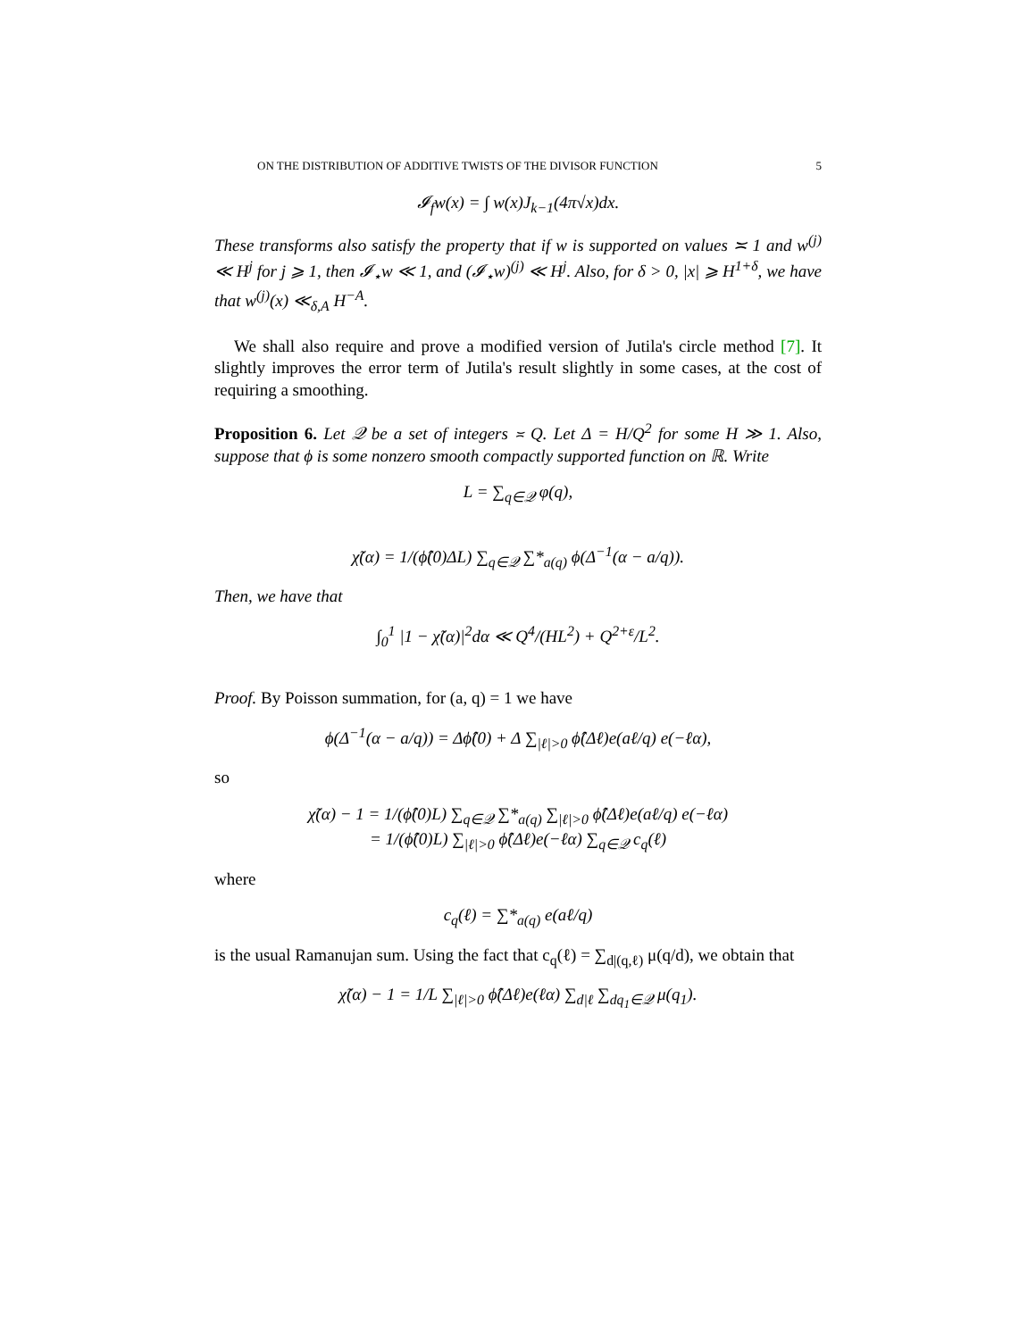ON THE DISTRIBUTION OF ADDITIVE TWISTS OF THE DIVISOR FUNCTION 5
𝓘<sub>f</sub>w(x) = ∫ w(x)J<sub>k−1</sub>(4π√x)dx.
These transforms also satisfy the property that if w is supported on values ≍ 1 and w<sup>(j)</sup> ≪ H<sup>j</sup> for j ⩾ 1, then 𝓘<sub>⋆</sub>w ≪ 1, and (𝓘<sub>⋆</sub>w)<sup>(j)</sup> ≪ H<sup>j</sup>. Also, for δ > 0, |x| ⩾ H<sup>1+δ</sup>, we have that w<sup>(j)</sup>(x) ≪<sub>δ,A</sub> H<sup>−A</sup>.
We shall also require and prove a modified version of Jutila's circle method [7]. It slightly improves the error term of Jutila's result slightly in some cases, at the cost of requiring a smoothing.
Proposition 6. Let 𝒬 be a set of integers ≍ Q. Let Δ = H/Q<sup>2</sup> for some H ≫ 1. Also, suppose that ϕ is some nonzero smooth compactly supported function on ℝ. Write
L = ∑<sub>q∈𝒬</sub> φ(q),
χ̃(α) = 1/(ϕ̂(0)ΔL) ∑<sub>q∈𝒬</sub> ∑*<sub>a(q)</sub> ϕ(Δ<sup>−1</sup>(α − a/q)).
Then, we have that
∫<sub>0</sub><sup>1</sup> |1 − χ̃(α)|<sup>2</sup>dα ≪ Q<sup>4</sup>/(HL<sup>2</sup>) + Q<sup>2+ε</sup>/L<sup>2</sup>.
Proof. By Poisson summation, for (a, q) = 1 we have
ϕ(Δ<sup>−1</sup>(α − a/q)) = Δϕ̂(0) + Δ ∑<sub>|ℓ|>0</sub> ϕ̂(Δℓ)e(aℓ/q) e(−ℓα),
so
χ̃(α) − 1 = 1/(ϕ̂(0)L) ∑<sub>q∈𝒬</sub> ∑*<sub>a(q)</sub> ∑<sub>|ℓ|>0</sub> ϕ̂(Δℓ)e(aℓ/q) e(−ℓα)
= 1/(ϕ̂(0)L) ∑<sub>|ℓ|>0</sub> ϕ̂(Δℓ)e(−ℓα) ∑<sub>q∈𝒬</sub> c<sub>q</sub>(ℓ)
where
c<sub>q</sub>(ℓ) = ∑*<sub>a(q)</sub> e(aℓ/q)
is the usual Ramanujan sum. Using the fact that c<sub>q</sub>(ℓ) = ∑<sub>d|(q,ℓ)</sub> μ(q/d), we obtain that
χ̃(α) − 1 = 1/L ∑<sub>|ℓ|>0</sub> ϕ̂(Δℓ)e(ℓα) ∑<sub>d|ℓ</sub> ∑<sub>dq<sub>1</sub>∈𝒬</sub> μ(q<sub>1</sub>).